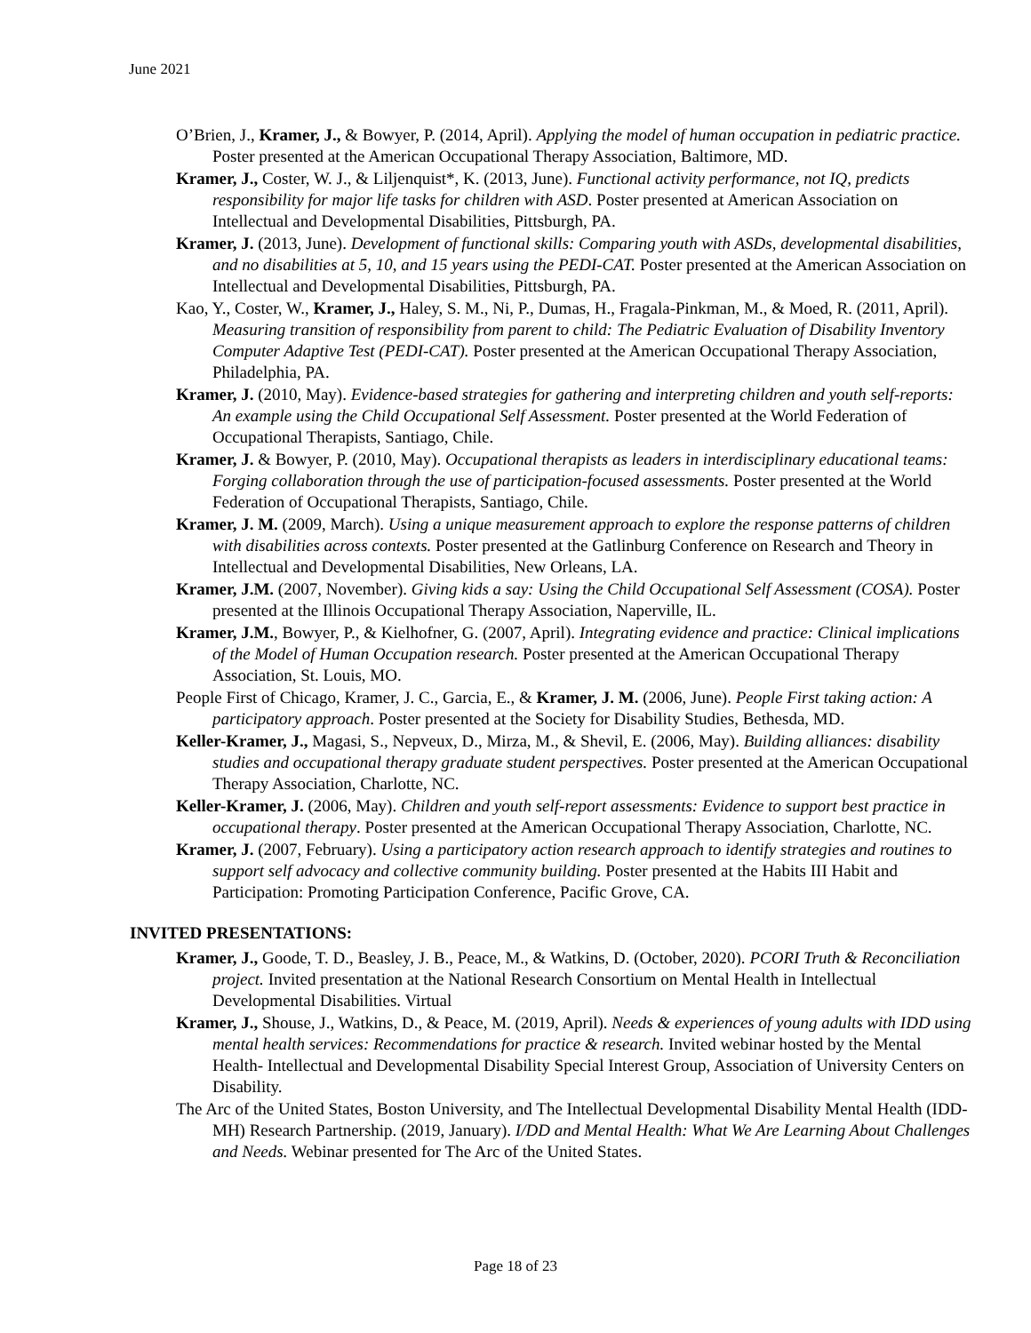June 2021
O’Brien, J., Kramer, J., & Bowyer, P. (2014, April). Applying the model of human occupation in pediatric practice. Poster presented at the American Occupational Therapy Association, Baltimore, MD.
Kramer, J., Coster, W. J., & Liljenquist*, K. (2013, June). Functional activity performance, not IQ, predicts responsibility for major life tasks for children with ASD. Poster presented at American Association on Intellectual and Developmental Disabilities, Pittsburgh, PA.
Kramer, J. (2013, June). Development of functional skills: Comparing youth with ASDs, developmental disabilities, and no disabilities at 5, 10, and 15 years using the PEDI-CAT. Poster presented at the American Association on Intellectual and Developmental Disabilities, Pittsburgh, PA.
Kao, Y., Coster, W., Kramer, J., Haley, S. M., Ni, P., Dumas, H., Fragala-Pinkman, M., & Moed, R. (2011, April). Measuring transition of responsibility from parent to child: The Pediatric Evaluation of Disability Inventory Computer Adaptive Test (PEDI-CAT). Poster presented at the American Occupational Therapy Association, Philadelphia, PA.
Kramer, J. (2010, May). Evidence-based strategies for gathering and interpreting children and youth self-reports: An example using the Child Occupational Self Assessment. Poster presented at the World Federation of Occupational Therapists, Santiago, Chile.
Kramer, J. & Bowyer, P. (2010, May). Occupational therapists as leaders in interdisciplinary educational teams: Forging collaboration through the use of participation-focused assessments. Poster presented at the World Federation of Occupational Therapists, Santiago, Chile.
Kramer, J. M. (2009, March). Using a unique measurement approach to explore the response patterns of children with disabilities across contexts. Poster presented at the Gatlinburg Conference on Research and Theory in Intellectual and Developmental Disabilities, New Orleans, LA.
Kramer, J.M. (2007, November). Giving kids a say: Using the Child Occupational Self Assessment (COSA). Poster presented at the Illinois Occupational Therapy Association, Naperville, IL.
Kramer, J.M., Bowyer, P., & Kielhofner, G. (2007, April). Integrating evidence and practice: Clinical implications of the Model of Human Occupation research. Poster presented at the American Occupational Therapy Association, St. Louis, MO.
People First of Chicago, Kramer, J. C., Garcia, E., & Kramer, J. M. (2006, June). People First taking action: A participatory approach. Poster presented at the Society for Disability Studies, Bethesda, MD.
Keller-Kramer, J., Magasi, S., Nepveux, D., Mirza, M., & Shevil, E. (2006, May). Building alliances: disability studies and occupational therapy graduate student perspectives. Poster presented at the American Occupational Therapy Association, Charlotte, NC.
Keller-Kramer, J. (2006, May). Children and youth self-report assessments: Evidence to support best practice in occupational therapy. Poster presented at the American Occupational Therapy Association, Charlotte, NC.
Kramer, J. (2007, February). Using a participatory action research approach to identify strategies and routines to support self advocacy and collective community building. Poster presented at the Habits III Habit and Participation: Promoting Participation Conference, Pacific Grove, CA.
INVITED PRESENTATIONS:
Kramer, J., Goode, T. D., Beasley, J. B., Peace, M., & Watkins, D. (October, 2020). PCORI Truth & Reconciliation project. Invited presentation at the National Research Consortium on Mental Health in Intellectual Developmental Disabilities. Virtual
Kramer, J., Shouse, J., Watkins, D., & Peace, M. (2019, April). Needs & experiences of young adults with IDD using mental health services: Recommendations for practice & research. Invited webinar hosted by the Mental Health- Intellectual and Developmental Disability Special Interest Group, Association of University Centers on Disability.
The Arc of the United States, Boston University, and The Intellectual Developmental Disability Mental Health (IDD-MH) Research Partnership. (2019, January). I/DD and Mental Health: What We Are Learning About Challenges and Needs. Webinar presented for The Arc of the United States.
Page 18 of 23